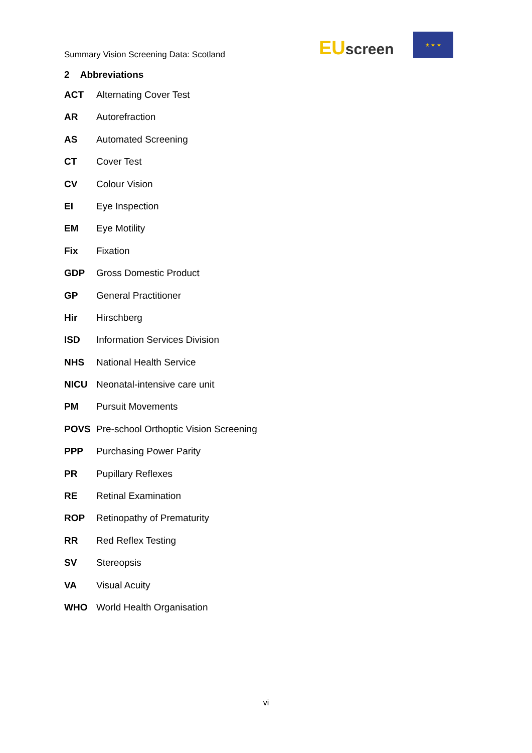Summary Vision Screening Data: Scotland
EUscreen
★ ★ ★
2 Abbreviations
ACT Alternating Cover Test
AR Autorefraction
AS Automated Screening
CT Cover Test
CV Colour Vision
EI Eye Inspection
EM Eye Motility
Fix Fixation
GDP Gross Domestic Product
GP General Practitioner
Hir Hirschberg
ISD Information Services Division
NHS National Health Service
NICU Neonatal-intensive care unit
PM Pursuit Movements
POVS Pre-school Orthoptic Vision Screening
PPP Purchasing Power Parity
PR Pupillary Reflexes
RE Retinal Examination
ROP Retinopathy of Prematurity
RR Red Reflex Testing
SV Stereopsis
VA Visual Acuity
WHO World Health Organisation
vi